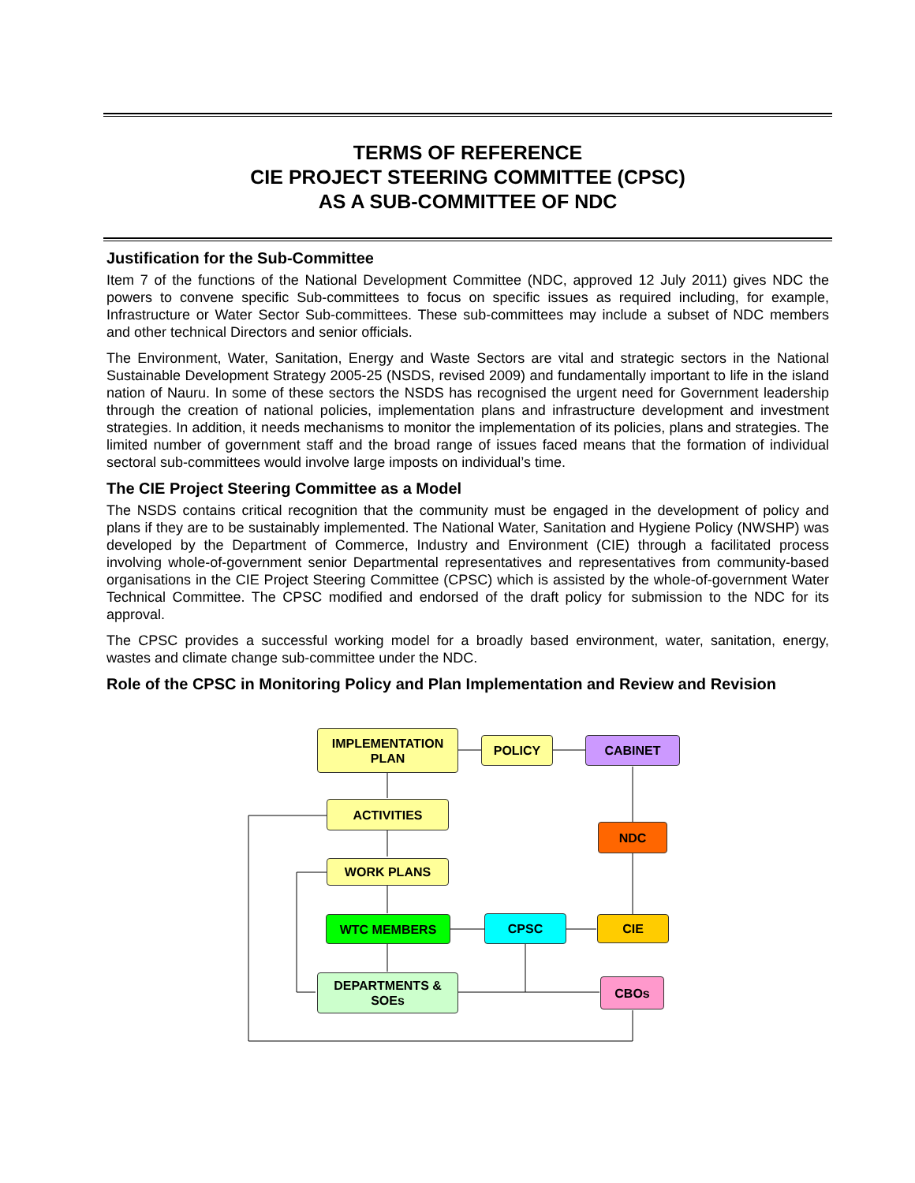TERMS OF REFERENCE
CIE PROJECT STEERING COMMITTEE (CPSC)
AS A SUB-COMMITTEE OF NDC
Justification for the Sub-Committee
Item 7 of the functions of the National Development Committee (NDC, approved 12 July 2011) gives NDC the powers to convene specific Sub-committees to focus on specific issues as required including, for example, Infrastructure or Water Sector Sub-committees. These sub-committees may include a subset of NDC members and other technical Directors and senior officials.
The Environment, Water, Sanitation, Energy and Waste Sectors are vital and strategic sectors in the National Sustainable Development Strategy 2005-25 (NSDS, revised 2009) and fundamentally important to life in the island nation of Nauru. In some of these sectors the NSDS has recognised the urgent need for Government leadership through the creation of national policies, implementation plans and infrastructure development and investment strategies. In addition, it needs mechanisms to monitor the implementation of its policies, plans and strategies. The limited number of government staff and the broad range of issues faced means that the formation of individual sectoral sub-committees would involve large imposts on individual’s time.
The CIE Project Steering Committee as a Model
The NSDS contains critical recognition that the community must be engaged in the development of policy and plans if they are to be sustainably implemented. The National Water, Sanitation and Hygiene Policy (NWSHP) was developed by the Department of Commerce, Industry and Environment (CIE) through a facilitated process involving whole-of-government senior Departmental representatives and representatives from community-based organisations in the CIE Project Steering Committee (CPSC) which is assisted by the whole-of-government Water Technical Committee. The CPSC modified and endorsed of the draft policy for submission to the NDC for its approval.
The CPSC provides a successful working model for a broadly based environment, water, sanitation, energy, wastes and climate change sub-committee under the NDC.
Role of the CPSC in Monitoring Policy and Plan Implementation and Review and Revision
IMPLEMENTATION
PLAN
POLICY CABINET
ACTIVITIES
NDC
WORK PLANS
WTC MEMBERS CPSC CIE
DEPARTMENTS &
SOEs
CBOs